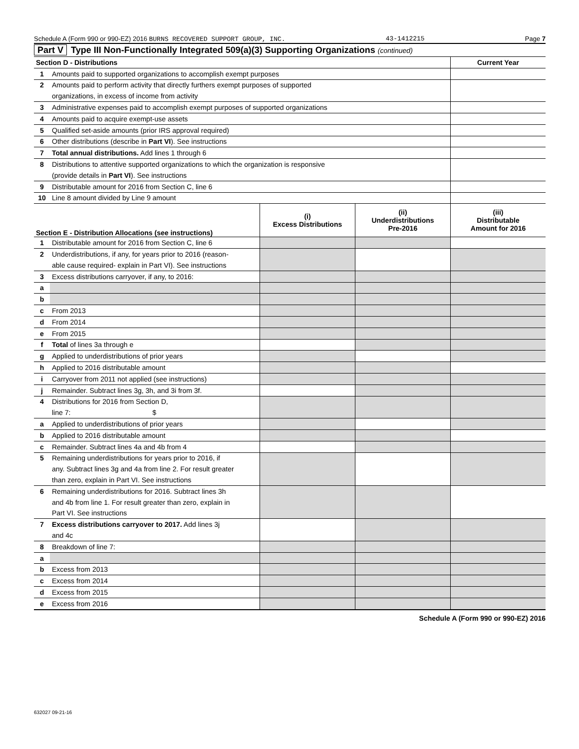Schedule A (Form 990 or 990-EZ) 2016 BURNS RECOVERED SUPPORT GROUP, INC. 43-1412215 Page 7
Part V Type III Non-Functionally Integrated 509(a)(3) Supporting Organizations (continued)
| Section D - Distributions | | Current Year |
| 1 | Amounts paid to supported organizations to accomplish exempt purposes | |
| 2 | Amounts paid to perform activity that directly furthers exempt purposes of supported | |
| | organizations, in excess of income from activity | |
| 3 | Administrative expenses paid to accomplish exempt purposes of supported organizations | |
| 4 | Amounts paid to acquire exempt-use assets | |
| 5 | Qualified set-aside amounts (prior IRS approval required) | |
| 6 | Other distributions (describe in Part VI ). See instructions | |
| 7 | Total annual distributions. Add lines 1 through 6 | |
| 8 | Distributions to attentive supported organizations to which the organization is responsive | |
| | (provide details in Part VI ). See instructions | |
| 9 | Distributable amount for 2016 from Section C, line 6 | |
| 10 | Line 8 amount divided by Line 9 amount | |
| Section E - Distribution Allocations (see instructions) | | (i) Excess Distributions | (ii) Underdistributions Pre-2016 | (iii) Distributable Amount for 2016 |
| --- | --- | --- | --- | --- |
| 1 | Distributable amount for 2016 from Section C, line 6 | | | |
| 2 | Underdistributions, if any, for years prior to 2016 (reason- | | | |
| | able cause required- explain in Part VI). See instructions | | | |
| 3 | Excess distributions carryover, if any, to 2016: | | | |
| a | | | | |
| b | | | | |
| c | From 2013 | | | |
| d | From 2014 | | | |
| e | From 2015 | | | |
| f | Total of lines 3a through e | | | |
| g | Applied to underdistributions of prior years | | | |
| h | Applied to 2016 distributable amount | | | |
| i | Carryover from 2011 not applied (see instructions) | | | |
| j | Remainder. Subtract lines 3g, 3h, and 3i from 3f. | | | |
| 4 | Distributions for 2016 from Section D, | | | |
| | line 7: $ | | | |
| a | Applied to underdistributions of prior years | | | |
| b | Applied to 2016 distributable amount | | | |
| c | Remainder. Subtract lines 4a and 4b from 4 | | | |
| 5 | Remaining underdistributions for years prior to 2016, if | | | |
| | any. Subtract lines 3g and 4a from line 2. For result greater | | | |
| | than zero, explain in Part VI. See instructions | | | |
| 6 | Remaining underdistributions for 2016. Subtract lines 3h | | | |
| | and 4b from line 1. For result greater than zero, explain in | | | |
| | Part VI. See instructions | | | |
| 7 | Excess distributions carryover to 2017. Add lines 3j | | | |
| | and 4c | | | |
| 8 | Breakdown of line 7: | | | |
| a | | | | |
| b | Excess from 2013 | | | |
| c | Excess from 2014 | | | |
| d | Excess from 2015 | | | |
| e | Excess from 2016 | | | |
Schedule A (Form 990 or 990-EZ) 2016
632027 09-21-16